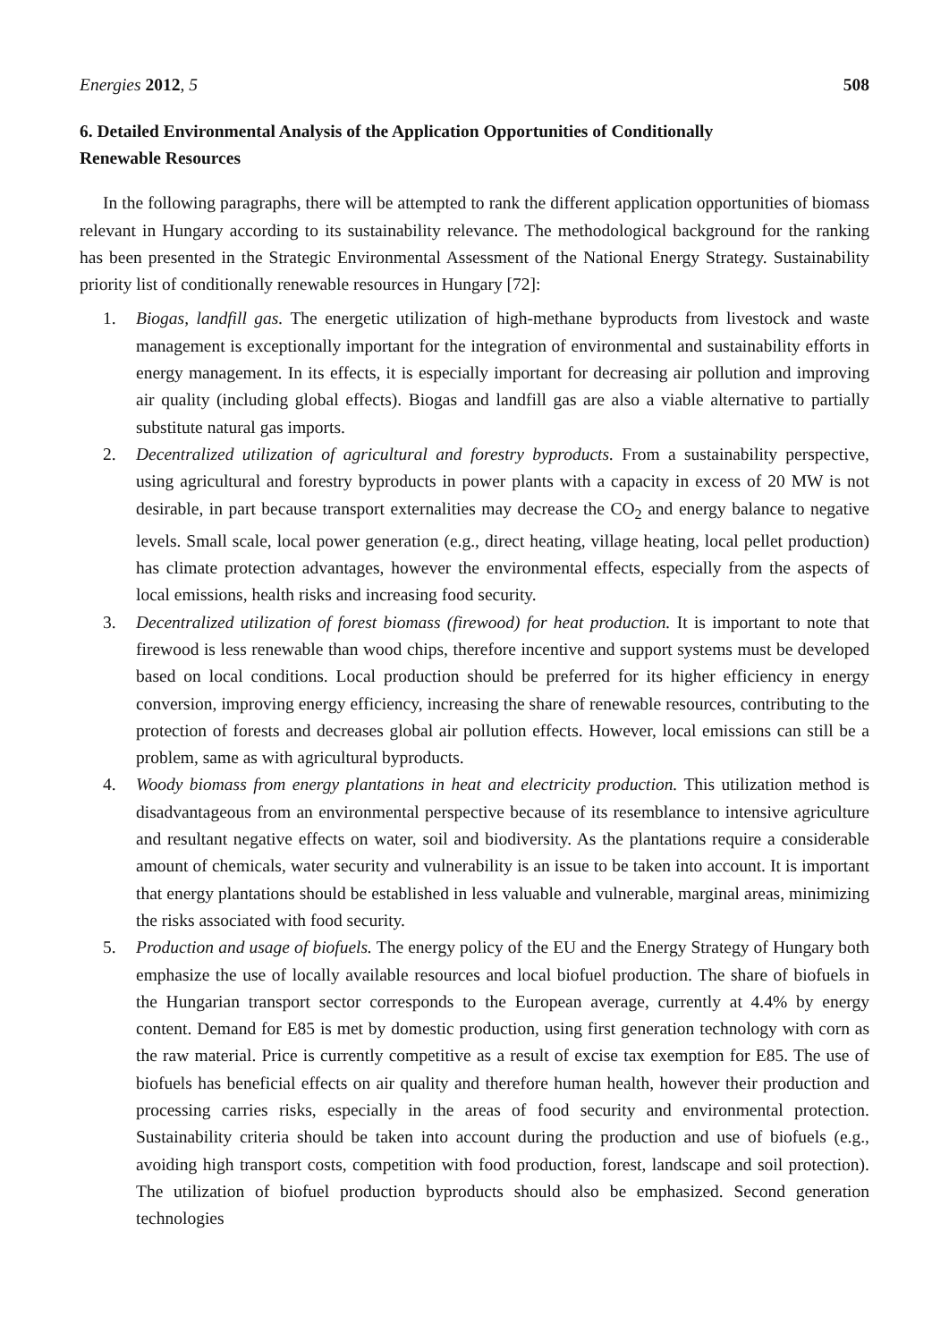Energies 2012, 5 508
6. Detailed Environmental Analysis of the Application Opportunities of Conditionally
Renewable Resources
In the following paragraphs, there will be attempted to rank the different application opportunities of biomass relevant in Hungary according to its sustainability relevance. The methodological background for the ranking has been presented in the Strategic Environmental Assessment of the National Energy Strategy. Sustainability priority list of conditionally renewable resources in Hungary [72]:
1. Biogas, landfill gas. The energetic utilization of high-methane byproducts from livestock and waste management is exceptionally important for the integration of environmental and sustainability efforts in energy management. In its effects, it is especially important for decreasing air pollution and improving air quality (including global effects). Biogas and landfill gas are also a viable alternative to partially substitute natural gas imports.
2. Decentralized utilization of agricultural and forestry byproducts. From a sustainability perspective, using agricultural and forestry byproducts in power plants with a capacity in excess of 20 MW is not desirable, in part because transport externalities may decrease the CO<sub>2</sub> and energy balance to negative levels. Small scale, local power generation (e.g., direct heating, village heating, local pellet production) has climate protection advantages, however the environmental effects, especially from the aspects of local emissions, health risks and increasing food security.
3. Decentralized utilization of forest biomass (firewood) for heat production. It is important to note that firewood is less renewable than wood chips, therefore incentive and support systems must be developed based on local conditions. Local production should be preferred for its higher efficiency in energy conversion, improving energy efficiency, increasing the share of renewable resources, contributing to the protection of forests and decreases global air pollution effects. However, local emissions can still be a problem, same as with agricultural byproducts.
4. Woody biomass from energy plantations in heat and electricity production. This utilization method is disadvantageous from an environmental perspective because of its resemblance to intensive agriculture and resultant negative effects on water, soil and biodiversity. As the plantations require a considerable amount of chemicals, water security and vulnerability is an issue to be taken into account. It is important that energy plantations should be established in less valuable and vulnerable, marginal areas, minimizing the risks associated with food security.
5. Production and usage of biofuels. The energy policy of the EU and the Energy Strategy of Hungary both emphasize the use of locally available resources and local biofuel production. The share of biofuels in the Hungarian transport sector corresponds to the European average, currently at 4.4% by energy content. Demand for E85 is met by domestic production, using first generation technology with corn as the raw material. Price is currently competitive as a result of excise tax exemption for E85. The use of biofuels has beneficial effects on air quality and therefore human health, however their production and processing carries risks, especially in the areas of food security and environmental protection. Sustainability criteria should be taken into account during the production and use of biofuels (e.g., avoiding high transport costs, competition with food production, forest, landscape and soil protection). The utilization of biofuel production byproducts should also be emphasized. Second generation technologies